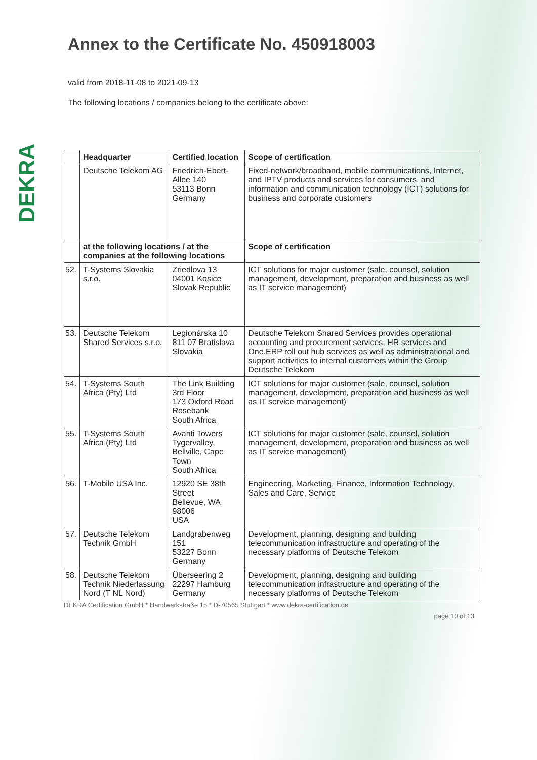DEKRA
Annex to the Certificate No. 450918003
valid from 2018-11-08 to 2021-09-13
The following locations / companies belong to the certificate above:
| | Headquarter | Certified location | Scope of certification |
| --- | --- | --- | --- |
| | Deutsche Telekom AG | Friedrich-Ebert-Allee 140 53113 Bonn Germany | Fixed-network/broadband, mobile communications, Internet, and IPTV products and services for consumers, and information and communication technology (ICT) solutions for business and corporate customers |
| | at the following locations / at the companies at the following locations | | Scope of certification |
| 52. | T-Systems Slovakia s.r.o. | Zriedlova 13 04001 Kosice Slovak Republic | ICT solutions for major customer (sale, counsel, solution management, development, preparation and business as well as IT service management) |
| 53. | Deutsche Telekom Shared Services s.r.o. | Legionárska 10 811 07 Bratislava Slovakia | Deutsche Telekom Shared Services provides operational accounting and procurement services, HR services and One.ERP roll out hub services as well as administrational and support activities to internal customers within the Group Deutsche Telekom |
| 54. | T-Systems South Africa (Pty) Ltd | The Link Building 3rd Floor 173 Oxford Road Rosebank South Africa | ICT solutions for major customer (sale, counsel, solution management, development, preparation and business as well as IT service management) |
| 55. | T-Systems South Africa (Pty) Ltd | Avanti Towers Tygervalley, Bellville, Cape Town South Africa | ICT solutions for major customer (sale, counsel, solution management, development, preparation and business as well as IT service management) |
| 56. | T-Mobile USA Inc. | 12920 SE 38th Street Bellevue, WA 98006 USA | Engineering, Marketing, Finance, Information Technology, Sales and Care, Service |
| 57. | Deutsche Telekom Technik GmbH | Landgrabenweg 151 53227 Bonn Germany | Development, planning, designing and building telecommunication infrastructure and operating of the necessary platforms of Deutsche Telekom |
| 58. | Deutsche Telekom Technik Niederlassung Nord (T NL Nord) | Überseering 2 22297 Hamburg Germany | Development, planning, designing and building telecommunication infrastructure and operating of the necessary platforms of Deutsche Telekom |
DEKRA Certification GmbH * Handwerkstraße 15 * D-70565 Stuttgart * www.dekra-certification.de
page 10 of 13